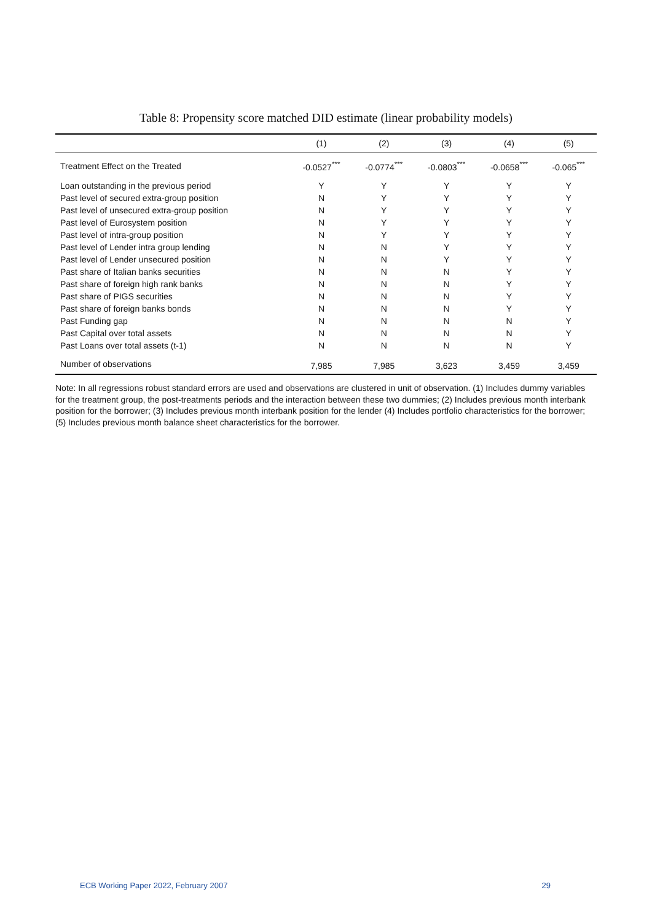Table 8: Propensity score matched DID estimate (linear probability models)
| | (1) | (2) | (3) | (4) | (5) |
| --- | --- | --- | --- | --- | --- |
| Treatment Effect on the Treated | -0.0527<sup>***</sup> | -0.0774<sup>***</sup> | -0.0803<sup>***</sup> | -0.0658<sup>***</sup> | -0.065<sup>***</sup> |
| Loan outstanding in the previous period | Y | Y | Y | Y | Y |
| Past level of secured extra-group position | N | Y | Y | Y | Y |
| Past level of unsecured extra-group position | N | Y | Y | Y | Y |
| Past level of Eurosystem position | N | Y | Y | Y | Y |
| Past level of intra-group position | N | Y | Y | Y | Y |
| Past level of Lender intra group lending | N | N | Y | Y | Y |
| Past level of Lender unsecured position | N | N | Y | Y | Y |
| Past share of Italian banks securities | N | N | N | Y | Y |
| Past share of foreign high rank banks | N | N | N | Y | Y |
| Past share of PIGS securities | N | N | N | Y | Y |
| Past share of foreign banks bonds | N | N | N | Y | Y |
| Past Funding gap | N | N | N | N | Y |
| Past Capital over total assets | N | N | N | N | Y |
| Past Loans over total assets (t-1) | N | N | N | N | Y |
| Number of observations | 7,985 | 7,985 | 3,623 | 3,459 | 3,459 |
Note: In all regressions robust standard errors are used and observations are clustered in unit of observation. (1) Includes dummy variables for the treatment group, the post-treatments periods and the interaction between these two dummies; (2) Includes previous month interbank position for the borrower; (3) Includes previous month interbank position for the lender (4) Includes portfolio characteristics for the borrower; (5) Includes previous month balance sheet characteristics for the borrower.
ECB Working Paper 2022, February 2007 29